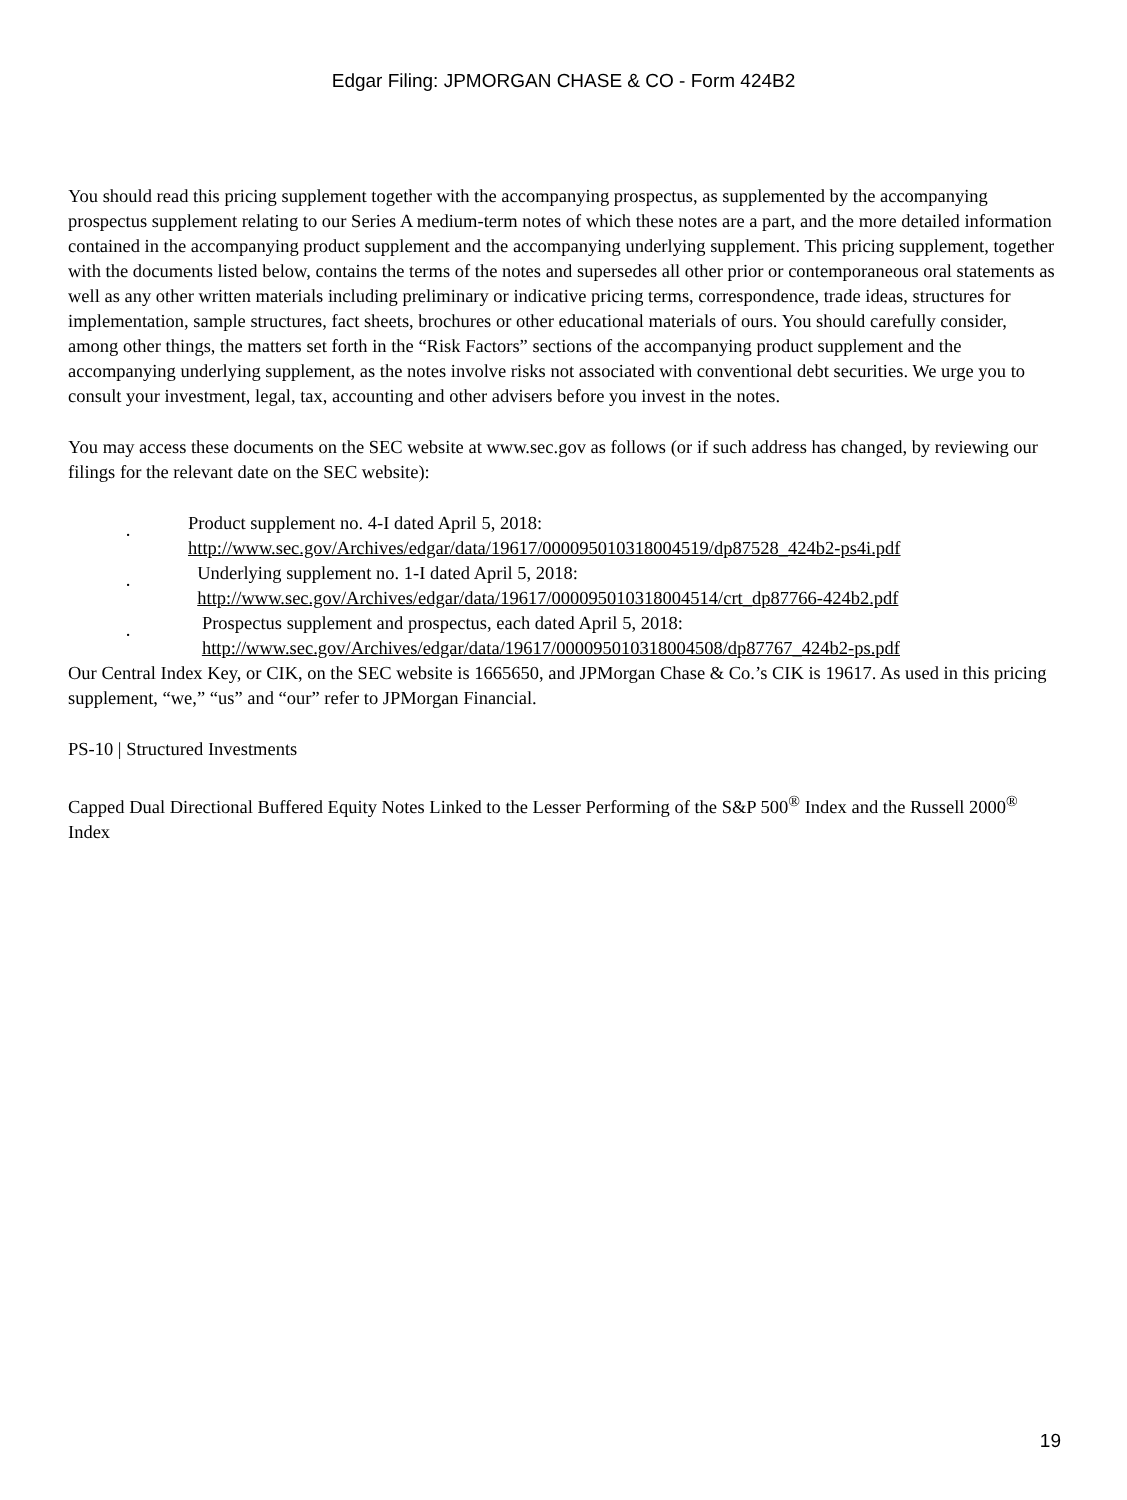Edgar Filing: JPMORGAN CHASE & CO - Form 424B2
You should read this pricing supplement together with the accompanying prospectus, as supplemented by the accompanying prospectus supplement relating to our Series A medium-term notes of which these notes are a part, and the more detailed information contained in the accompanying product supplement and the accompanying underlying supplement. This pricing supplement, together with the documents listed below, contains the terms of the notes and supersedes all other prior or contemporaneous oral statements as well as any other written materials including preliminary or indicative pricing terms, correspondence, trade ideas, structures for implementation, sample structures, fact sheets, brochures or other educational materials of ours. You should carefully consider, among other things, the matters set forth in the “Risk Factors” sections of the accompanying product supplement and the accompanying underlying supplement, as the notes involve risks not associated with conventional debt securities. We urge you to consult your investment, legal, tax, accounting and other advisers before you invest in the notes.
You may access these documents on the SEC website at www.sec.gov as follows (or if such address has changed, by reviewing our filings for the relevant date on the SEC website):
·
Product supplement no. 4-I dated April 5, 2018:
http://www.sec.gov/Archives/edgar/data/19617/000095010318004519/dp87528_424b2-ps4i.pdf
·
Underlying supplement no. 1-I dated April 5, 2018:
http://www.sec.gov/Archives/edgar/data/19617/000095010318004514/crt_dp87766-424b2.pdf
·
Prospectus supplement and prospectus, each dated April 5, 2018:
http://www.sec.gov/Archives/edgar/data/19617/000095010318004508/dp87767_424b2-ps.pdf
Our Central Index Key, or CIK, on the SEC website is 1665650, and JPMorgan Chase & Co.’s CIK is 19617. As used in this pricing supplement, “we,” “us” and “our” refer to JPMorgan Financial.
PS-10 | Structured Investments
Capped Dual Directional Buffered Equity Notes Linked to the Lesser Performing of the S&P 500<sup>®</sup> Index and the Russell 2000<sup>®</sup> Index
19